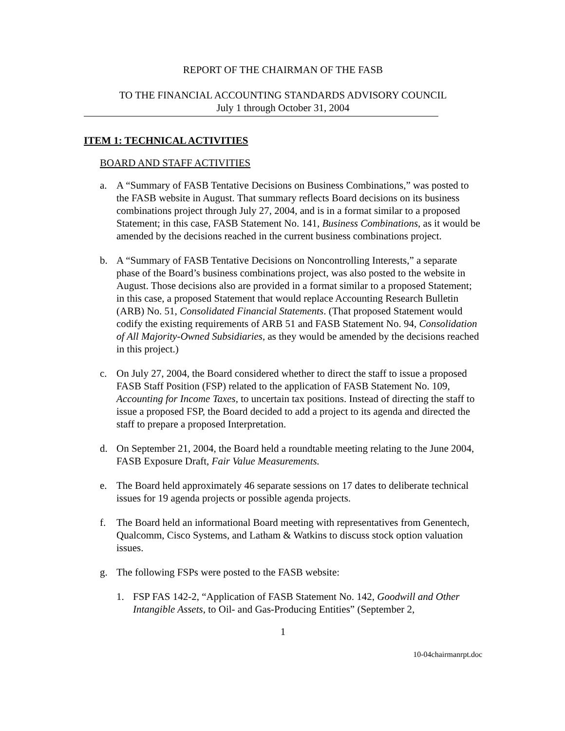REPORT OF THE CHAIRMAN OF THE FASB
TO THE FINANCIAL ACCOUNTING STANDARDS ADVISORY COUNCIL
July 1 through October 31, 2004
ITEM 1: TECHNICAL ACTIVITIES
BOARD AND STAFF ACTIVITIES
a. A “Summary of FASB Tentative Decisions on Business Combinations,” was posted to the FASB website in August. That summary reflects Board decisions on its business combinations project through July 27, 2004, and is in a format similar to a proposed Statement; in this case, FASB Statement No. 141, Business Combinations, as it would be amended by the decisions reached in the current business combinations project.
b. A “Summary of FASB Tentative Decisions on Noncontrolling Interests,” a separate phase of the Board’s business combinations project, was also posted to the website in August. Those decisions also are provided in a format similar to a proposed Statement; in this case, a proposed Statement that would replace Accounting Research Bulletin (ARB) No. 51, Consolidated Financial Statements. (That proposed Statement would codify the existing requirements of ARB 51 and FASB Statement No. 94, Consolidation of All Majority-Owned Subsidiaries, as they would be amended by the decisions reached in this project.)
c. On July 27, 2004, the Board considered whether to direct the staff to issue a proposed FASB Staff Position (FSP) related to the application of FASB Statement No. 109, Accounting for Income Taxes, to uncertain tax positions. Instead of directing the staff to issue a proposed FSP, the Board decided to add a project to its agenda and directed the staff to prepare a proposed Interpretation.
d. On September 21, 2004, the Board held a roundtable meeting relating to the June 2004, FASB Exposure Draft, Fair Value Measurements.
e. The Board held approximately 46 separate sessions on 17 dates to deliberate technical issues for 19 agenda projects or possible agenda projects.
f. The Board held an informational Board meeting with representatives from Genentech, Qualcomm, Cisco Systems, and Latham & Watkins to discuss stock option valuation issues.
g. The following FSPs were posted to the FASB website:
1. FSP FAS 142-2, “Application of FASB Statement No. 142, Goodwill and Other Intangible Assets, to Oil- and Gas-Producing Entities” (September 2,
1
10-04chairmanrpt.doc